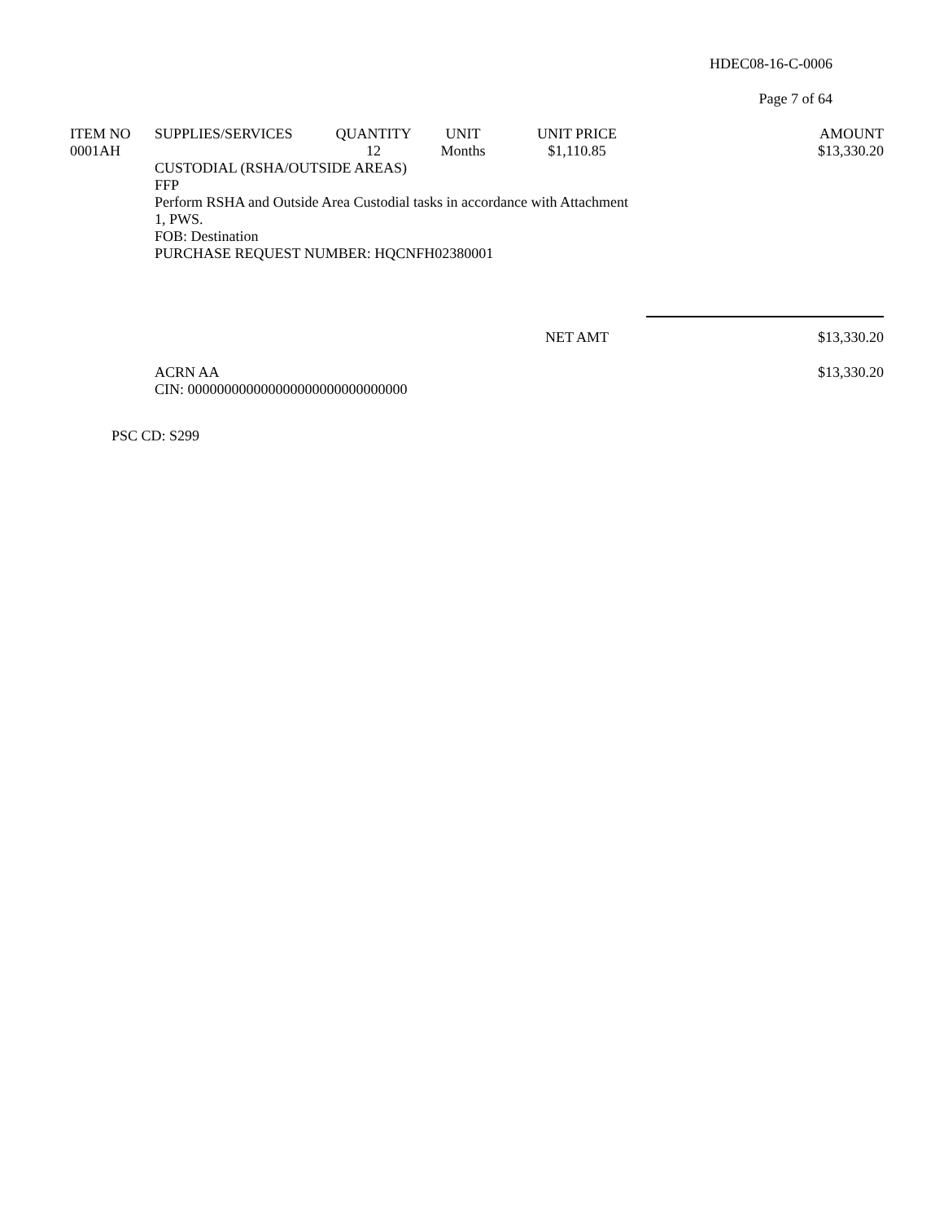HDEC08-16-C-0006
Page 7 of 64
| ITEM NO | SUPPLIES/SERVICES | QUANTITY | UNIT | UNIT PRICE | AMOUNT |
| --- | --- | --- | --- | --- | --- |
| 0001AH | | 12 | Months | $1,110.85 | $13,330.20 |
| | CUSTODIAL (RSHA/OUTSIDE AREAS) FFP Perform RSHA and Outside Area Custodial tasks in accordance with Attachment 1, PWS. FOB: Destination PURCHASE REQUEST NUMBER: HQCNFH02380001 | | | | |
| | | | | NET AMT | $13,330.20 |
| | ACRN AA CIN: 000000000000000000000000000000 | | | | $13,330.20 |
PSC CD: S299